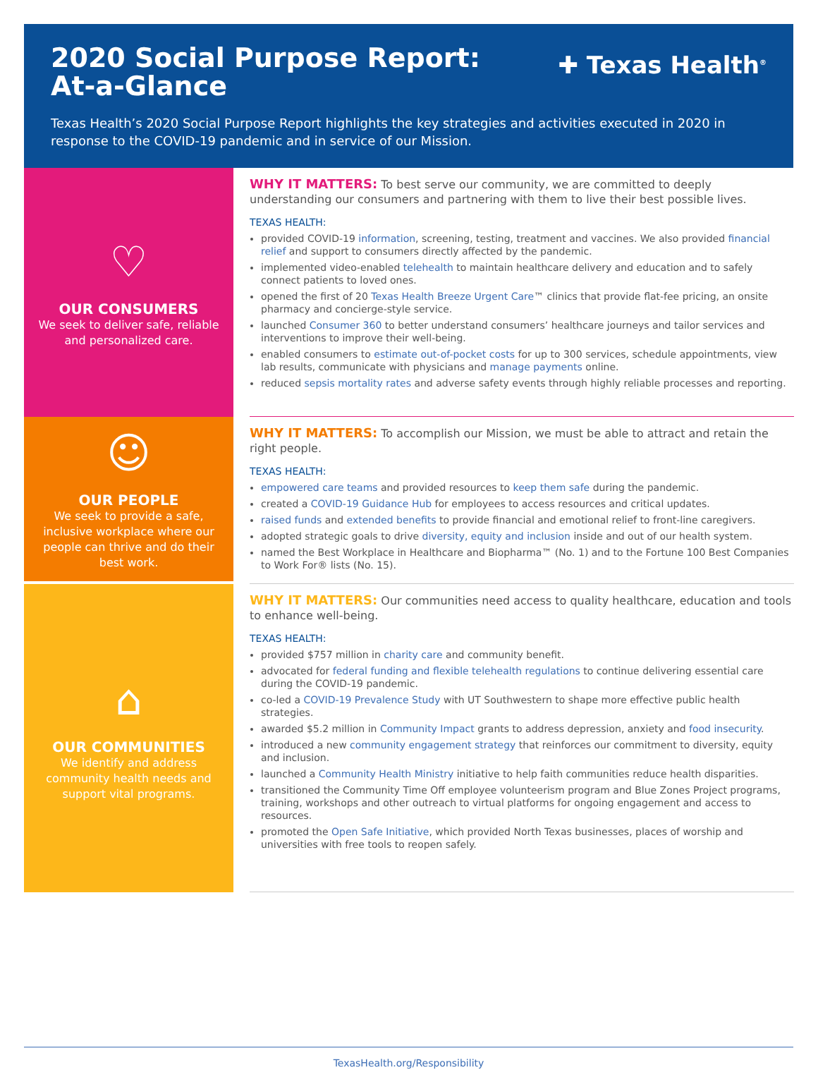2020 Social Purpose Report:
At-a-Glance
✚ Texas Health<sup>®</sup>
Texas Health’s 2020 Social Purpose Report highlights the key strategies and activities executed in 2020 in response to the COVID-19 pandemic and in service of our Mission.
♡
OUR CONSUMERS
We seek to deliver safe, reliable and personalized care.
WHY IT MATTERS: To best serve our community, we are committed to deeply understanding our consumers and partnering with them to live their best possible lives.
TEXAS HEALTH:
provided COVID-19 information, screening, testing, treatment and vaccines. We also provided financial relief and support to consumers directly affected by the pandemic.
implemented video-enabled telehealth to maintain healthcare delivery and education and to safely connect patients to loved ones.
opened the first of 20 Texas Health Breeze Urgent Care™ clinics that provide flat-fee pricing, an onsite pharmacy and concierge-style service.
launched Consumer 360 to better understand consumers’ healthcare journeys and tailor services and interventions to improve their well-being.
enabled consumers to estimate out-of-pocket costs for up to 300 services, schedule appointments, view lab results, communicate with physicians and manage payments online.
reduced sepsis mortality rates and adverse safety events through highly reliable processes and reporting.
☺
OUR PEOPLE
We seek to provide a safe, inclusive workplace where our people can thrive and do their best work.
WHY IT MATTERS: To accomplish our Mission, we must be able to attract and retain the right people.
TEXAS HEALTH:
empowered care teams and provided resources to keep them safe during the pandemic.
created a COVID-19 Guidance Hub for employees to access resources and critical updates.
raised funds and extended benefits to provide financial and emotional relief to front-line caregivers.
adopted strategic goals to drive diversity, equity and inclusion inside and out of our health system.
named the Best Workplace in Healthcare and Biopharma™ (No. 1) and to the Fortune 100 Best Companies to Work For® lists (No. 15).
⌂
OUR COMMUNITIES
We identify and address community health needs and support vital programs.
WHY IT MATTERS: Our communities need access to quality healthcare, education and tools to enhance well-being.
TEXAS HEALTH:
provided $757 million in charity care and community benefit.
advocated for federal funding and flexible telehealth regulations to continue delivering essential care during the COVID-19 pandemic.
co-led a COVID-19 Prevalence Study with UT Southwestern to shape more effective public health strategies.
awarded $5.2 million in Community Impact grants to address depression, anxiety and food insecurity.
introduced a new community engagement strategy that reinforces our commitment to diversity, equity and inclusion.
launched a Community Health Ministry initiative to help faith communities reduce health disparities.
transitioned the Community Time Off employee volunteerism program and Blue Zones Project programs, training, workshops and other outreach to virtual platforms for ongoing engagement and access to resources.
promoted the Open Safe Initiative, which provided North Texas businesses, places of worship and universities with free tools to reopen safely.
TexasHealth.org/Responsibility